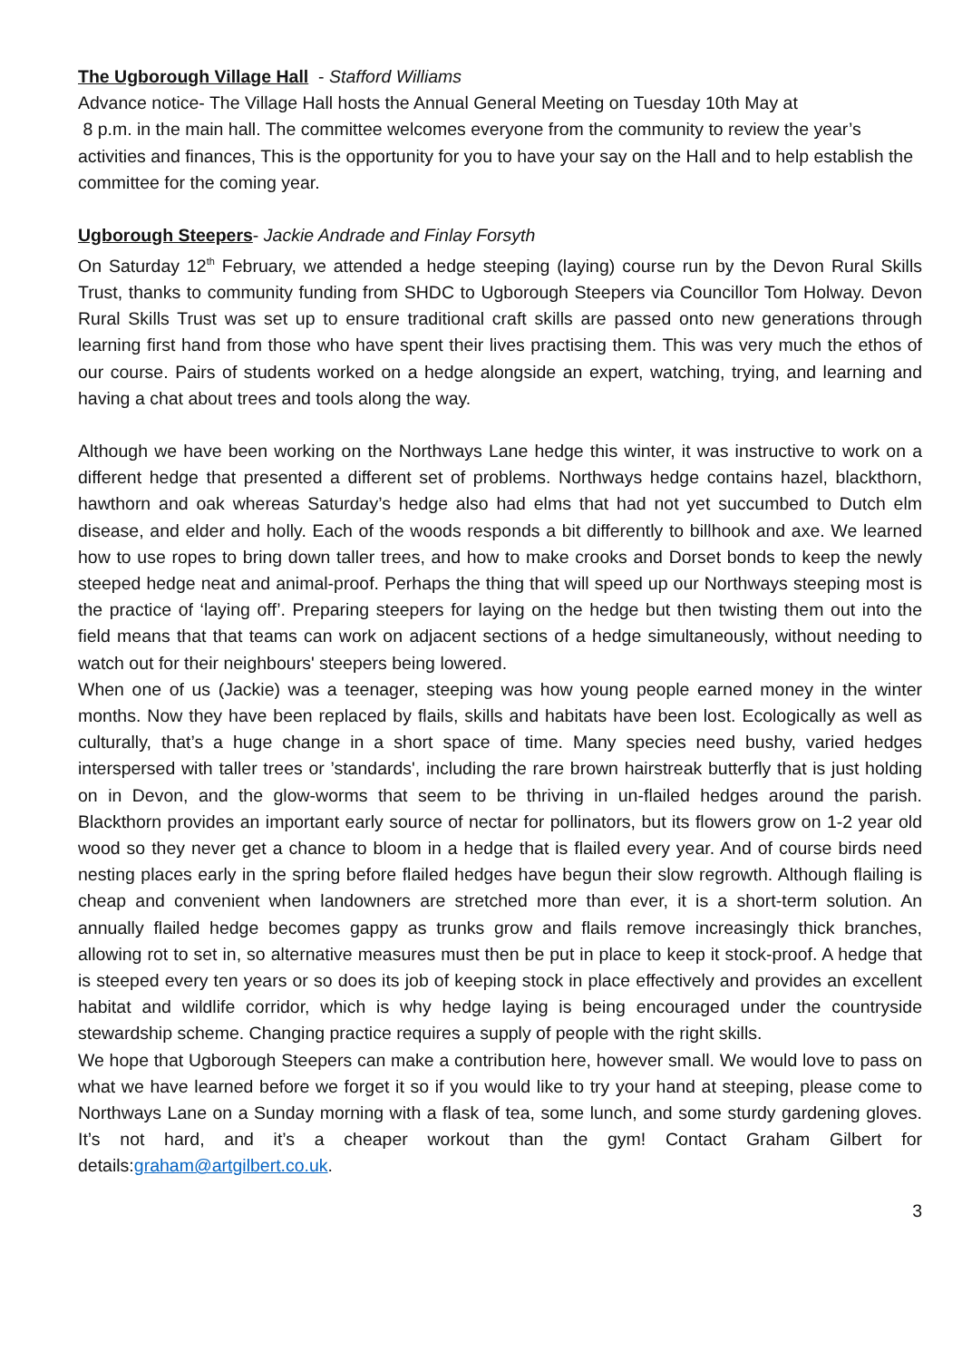The Ugborough Village Hall - Stafford Williams
Advance notice- The Village Hall hosts the Annual General Meeting on Tuesday 10th May at
8 p.m. in the main hall. The committee welcomes everyone from the community to review the year’s activities and finances, This is the opportunity for you to have your say on the Hall and to help establish the committee for the coming year.
Ugborough Steepers- Jackie Andrade and Finlay Forsyth
On Saturday 12<sup>th</sup> February, we attended a hedge steeping (laying) course run by the Devon Rural Skills Trust, thanks to community funding from SHDC to Ugborough Steepers via Councillor Tom Holway. Devon Rural Skills Trust was set up to ensure traditional craft skills are passed onto new generations through learning first hand from those who have spent their lives practising them. This was very much the ethos of our course. Pairs of students worked on a hedge alongside an expert, watching, trying, and learning and having a chat about trees and tools along the way.
Although we have been working on the Northways Lane hedge this winter, it was instructive to work on a different hedge that presented a different set of problems. Northways hedge contains hazel, blackthorn, hawthorn and oak whereas Saturday’s hedge also had elms that had not yet succumbed to Dutch elm disease, and elder and holly. Each of the woods responds a bit differently to billhook and axe. We learned how to use ropes to bring down taller trees, and how to make crooks and Dorset bonds to keep the newly steeped hedge neat and animal-proof. Perhaps the thing that will speed up our Northways steeping most is the practice of ‘laying off’. Preparing steepers for laying on the hedge but then twisting them out into the field means that that teams can work on adjacent sections of a hedge simultaneously, without needing to watch out for their neighbours' steepers being lowered.
When one of us (Jackie) was a teenager, steeping was how young people earned money in the winter months. Now they have been replaced by flails, skills and habitats have been lost. Ecologically as well as culturally, that’s a huge change in a short space of time. Many species need bushy, varied hedges interspersed with taller trees or ’standards', including the rare brown hairstreak butterfly that is just holding on in Devon, and the glow-worms that seem to be thriving in un-flailed hedges around the parish. Blackthorn provides an important early source of nectar for pollinators, but its flowers grow on 1-2 year old wood so they never get a chance to bloom in a hedge that is flailed every year. And of course birds need nesting places early in the spring before flailed hedges have begun their slow regrowth. Although flailing is cheap and convenient when landowners are stretched more than ever, it is a short-term solution. An annually flailed hedge becomes gappy as trunks grow and flails remove increasingly thick branches, allowing rot to set in, so alternative measures must then be put in place to keep it stock-proof. A hedge that is steeped every ten years or so does its job of keeping stock in place effectively and provides an excellent habitat and wildlife corridor, which is why hedge laying is being encouraged under the countryside stewardship scheme. Changing practice requires a supply of people with the right skills.
We hope that Ugborough Steepers can make a contribution here, however small. We would love to pass on what we have learned before we forget it so if you would like to try your hand at steeping, please come to Northways Lane on a Sunday morning with a flask of tea, some lunch, and some sturdy gardening gloves. It’s not hard, and it’s a cheaper workout than the gym! Contact Graham Gilbert for details:graham@artgilbert.co.uk.
3